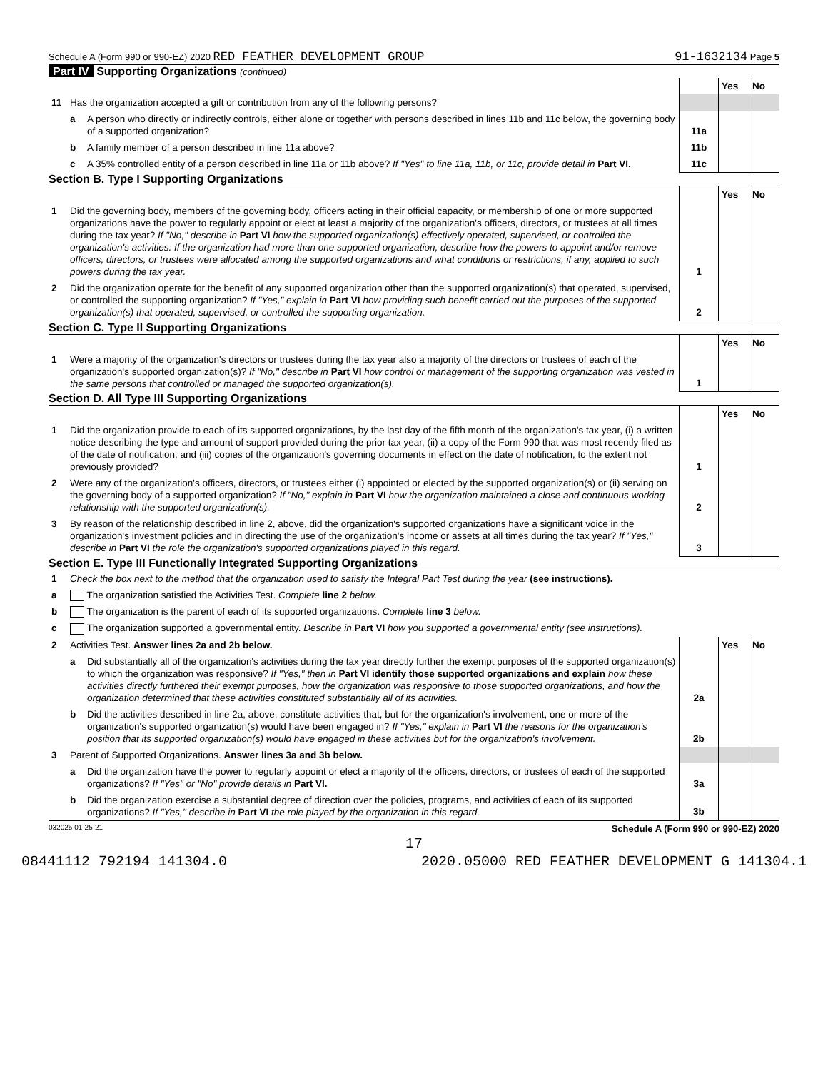Schedule A (Form 990 or 990-EZ) 2020 RED FEATHER DEVELOPMENT GROUP
91-1632134 Page 5
Part IV Supporting Organizations (continued)
| | | | | Yes | No |
| 11 | Has the organization accepted a gift or contribution from any of the following persons? | | | | |
| | a | A person who directly or indirectly controls, either alone or together with persons described in lines 11b and 11c below, the governing body of a supported organization? | 11a | | |
| | b | A family member of a person described in line 11a above? | 11b | | |
| | c | A 35% controlled entity of a person described in line 11a or 11b above? If "Yes" to line 11a, 11b, or 11c, provide detail in Part VI. | 11c | | |
Section B. Type I Supporting Organizations
| | | | Yes | No |
| 1 | Did the governing body, members of the governing body, officers acting in their official capacity, or membership of one or more supported organizations have the power to regularly appoint or elect at least a majority of the organization's officers, directors, or trustees at all times during the tax year? If "No," describe in Part VI how the supported organization(s) effectively operated, supervised, or controlled the organization's activities. If the organization had more than one supported organization, describe how the powers to appoint and/or remove officers, directors, or trustees were allocated among the supported organizations and what conditions or restrictions, if any, applied to such powers during the tax year. | 1 | | |
| 2 | Did the organization operate for the benefit of any supported organization other than the supported organization(s) that operated, supervised, or controlled the supporting organization? If "Yes," explain in Part VI how providing such benefit carried out the purposes of the supported organization(s) that operated, supervised, or controlled the supporting organization. | 2 | | |
Section C. Type II Supporting Organizations
| | | | Yes | No |
| 1 | Were a majority of the organization's directors or trustees during the tax year also a majority of the directors or trustees of each of the organization's supported organization(s)? If "No," describe in Part VI how control or management of the supporting organization was vested in the same persons that controlled or managed the supported organization(s). | 1 | | |
Section D. All Type III Supporting Organizations
| | | | Yes | No |
| 1 | Did the organization provide to each of its supported organizations, by the last day of the fifth month of the organization's tax year, (i) a written notice describing the type and amount of support provided during the prior tax year, (ii) a copy of the Form 990 that was most recently filed as of the date of notification, and (iii) copies of the organization's governing documents in effect on the date of notification, to the extent not previously provided? | 1 | | |
| 2 | Were any of the organization's officers, directors, or trustees either (i) appointed or elected by the supported organization(s) or (ii) serving on the governing body of a supported organization? If "No," explain in Part VI how the organization maintained a close and continuous working relationship with the supported organization(s). | 2 | | |
| 3 | By reason of the relationship described in line 2, above, did the organization's supported organizations have a significant voice in the organization's investment policies and in directing the use of the organization's income or assets at all times during the tax year? If "Yes," describe in Part VI the role the organization's supported organizations played in this regard. | 3 | | |
Section E. Type III Functionally Integrated Supporting Organizations
| 1 | Check the box next to the method that the organization used to satisfy the Integral Part Test during the year (see instructions). | | | | |
| a | The organization satisfied the Activities Test. Complete line 2 below. | | | | |
| b | The organization is the parent of each of its supported organizations. Complete line 3 below. | | | | |
| c | The organization supported a governmental entity. Describe in Part VI how you supported a governmental entity (see instructions). | | | | |
| 2 | Activities Test. Answer lines 2a and 2b below. | | | Yes | No |
| | a | Did substantially all of the organization's activities during the tax year directly further the exempt purposes of the supported organization(s) to which the organization was responsive? If "Yes," then in Part VI identify those supported organizations and explain how these activities directly furthered their exempt purposes, how the organization was responsive to those supported organizations, and how the organization determined that these activities constituted substantially all of its activities. | 2a | | |
| | b | Did the activities described in line 2a, above, constitute activities that, but for the organization's involvement, one or more of the organization's supported organization(s) would have been engaged in? If "Yes," explain in Part VI the reasons for the organization's position that its supported organization(s) would have engaged in these activities but for the organization's involvement. | 2b | | |
| 3 | Parent of Supported Organizations. Answer lines 3a and 3b below. | | | | |
| | a | Did the organization have the power to regularly appoint or elect a majority of the officers, directors, or trustees of each of the supported organizations? If "Yes" or "No" provide details in Part VI. | 3a | | |
| | b | Did the organization exercise a substantial degree of direction over the policies, programs, and activities of each of its supported organizations? If "Yes," describe in Part VI the role played by the organization in this regard. | 3b | | |
032025 01-25-21 Schedule A (Form 990 or 990-EZ) 2020
17
08441112 792194 141304.0 2020.05000 RED FEATHER DEVELOPMENT G 141304.1